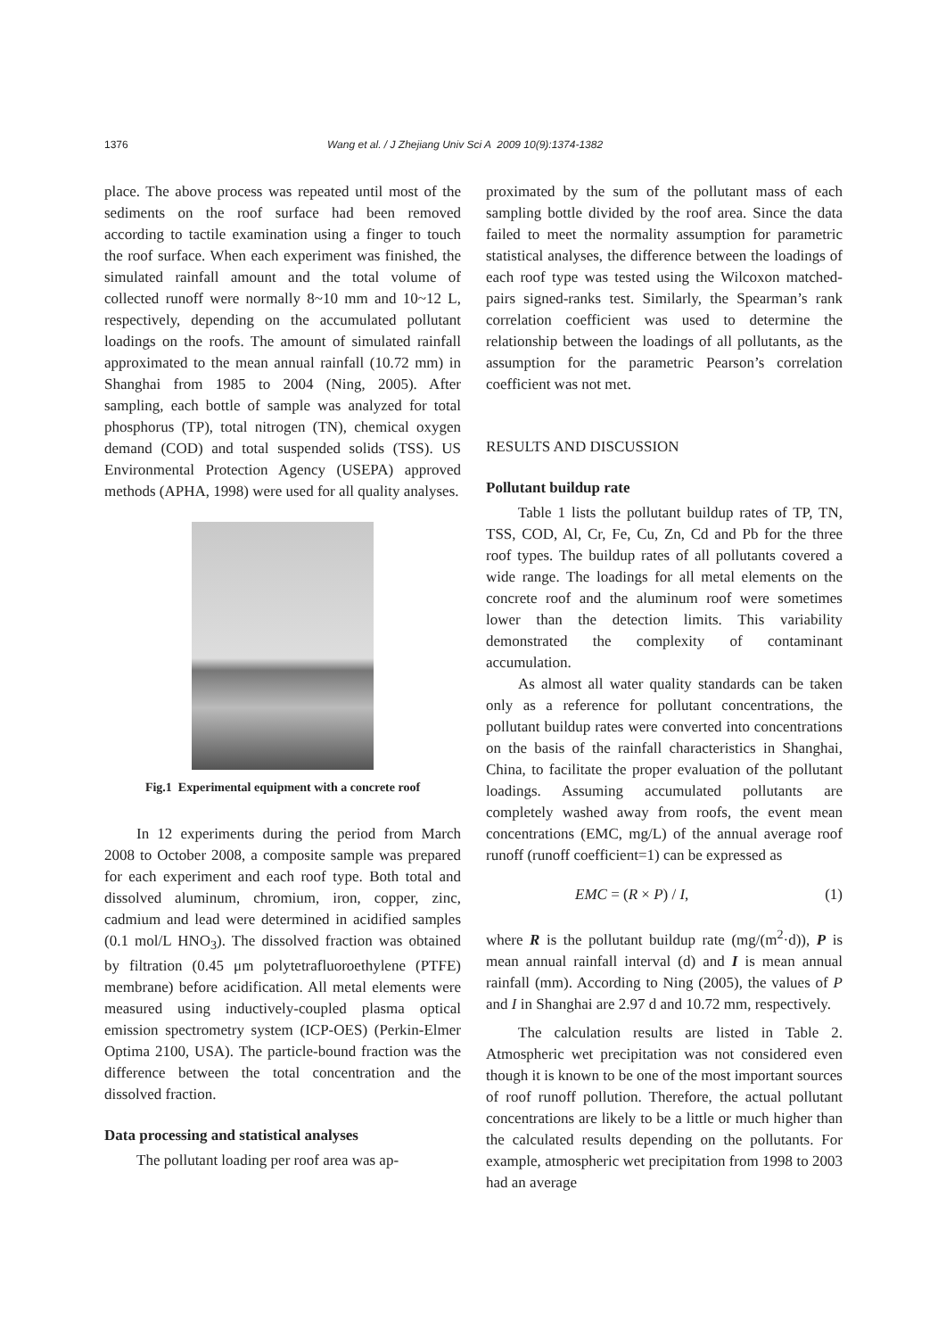1376 Wang et al. / J Zhejiang Univ Sci A 2009 10(9):1374-1382
place. The above process was repeated until most of the sediments on the roof surface had been removed according to tactile examination using a finger to touch the roof surface. When each experiment was finished, the simulated rainfall amount and the total volume of collected runoff were normally 8~10 mm and 10~12 L, respectively, depending on the accumulated pollutant loadings on the roofs. The amount of simulated rainfall approximated to the mean annual rainfall (10.72 mm) in Shanghai from 1985 to 2004 (Ning, 2005). After sampling, each bottle of sample was analyzed for total phosphorus (TP), total nitrogen (TN), chemical oxygen demand (COD) and total suspended solids (TSS). US Environmental Protection Agency (USEPA) approved methods (APHA, 1998) were used for all quality analyses.
Fig.1 Experimental equipment with a concrete roof
In 12 experiments during the period from March 2008 to October 2008, a composite sample was prepared for each experiment and each roof type. Both total and dissolved aluminum, chromium, iron, copper, zinc, cadmium and lead were determined in acidified samples (0.1 mol/L HNO<sub>3</sub>). The dissolved fraction was obtained by filtration (0.45 μm polytetrafluoroethylene (PTFE) membrane) before acidification. All metal elements were measured using inductively-coupled plasma optical emission spectrometry system (ICP-OES) (Perkin-Elmer Optima 2100, USA). The particle-bound fraction was the difference between the total concentration and the dissolved fraction.
Data processing and statistical analyses
The pollutant loading per roof area was ap-
proximated by the sum of the pollutant mass of each sampling bottle divided by the roof area. Since the data failed to meet the normality assumption for parametric statistical analyses, the difference between the loadings of each roof type was tested using the Wilcoxon matched-pairs signed-ranks test. Similarly, the Spearman’s rank correlation coefficient was used to determine the relationship between the loadings of all pollutants, as the assumption for the parametric Pearson’s correlation coefficient was not met.
RESULTS AND DISCUSSION
Pollutant buildup rate
Table 1 lists the pollutant buildup rates of TP, TN, TSS, COD, Al, Cr, Fe, Cu, Zn, Cd and Pb for the three roof types. The buildup rates of all pollutants covered a wide range. The loadings for all metal elements on the concrete roof and the aluminum roof were sometimes lower than the detection limits. This variability demonstrated the complexity of contaminant accumulation.
As almost all water quality standards can be taken only as a reference for pollutant concentrations, the pollutant buildup rates were converted into concentrations on the basis of the rainfall characteristics in Shanghai, China, to facilitate the proper evaluation of the pollutant loadings. Assuming accumulated pollutants are completely washed away from roofs, the event mean concentrations (EMC, mg/L) of the annual average roof runoff (runoff coefficient=1) can be expressed as
EMC = (R × P) / I, (1)
where R is the pollutant buildup rate (mg/(m<sup>2</sup>·d)), P is mean annual rainfall interval (d) and I is mean annual rainfall (mm). According to Ning (2005), the values of P and I in Shanghai are 2.97 d and 10.72 mm, respectively.
The calculation results are listed in Table 2. Atmospheric wet precipitation was not considered even though it is known to be one of the most important sources of roof runoff pollution. Therefore, the actual pollutant concentrations are likely to be a little or much higher than the calculated results depending on the pollutants. For example, atmospheric wet precipitation from 1998 to 2003 had an average